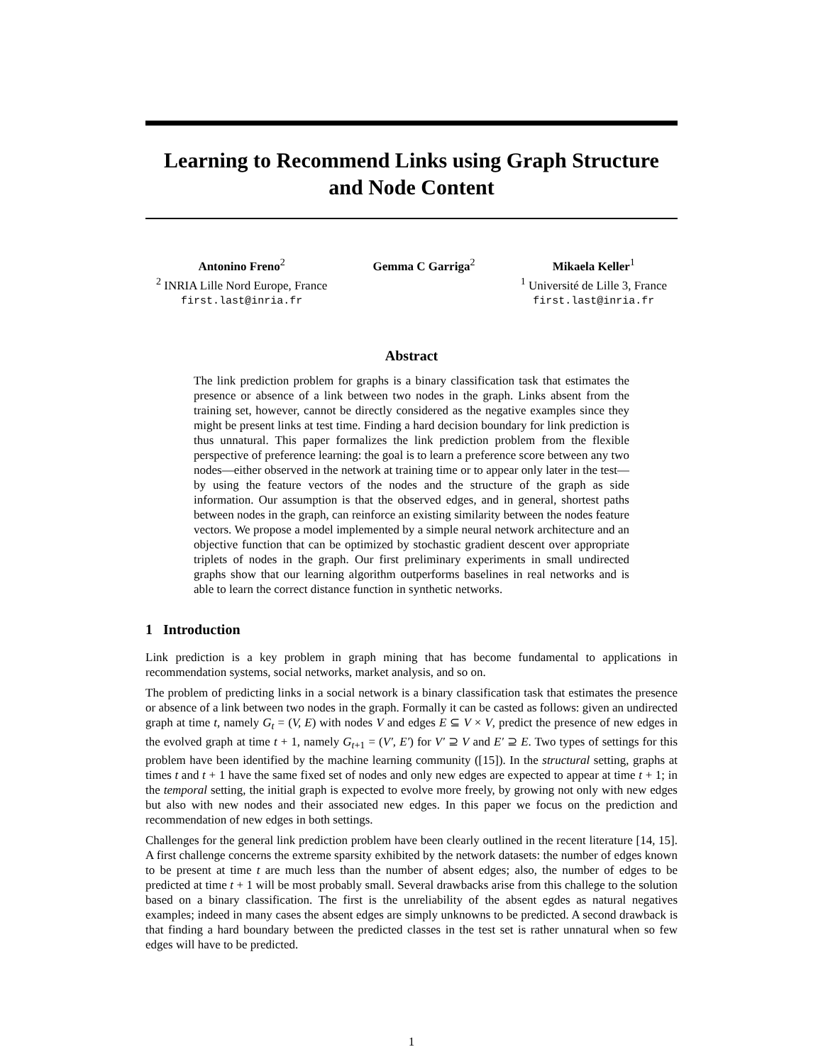Learning to Recommend Links using Graph Structure and Node Content
Antonino Freno<sup>2</sup>
<sup>2</sup> INRIA Lille Nord Europe, France
first.last@inria.fr
Gemma C Garriga<sup>2</sup> Mikaela Keller<sup>1</sup>
<sup>1</sup> Université de Lille 3, France
first.last@inria.fr
Abstract
The link prediction problem for graphs is a binary classification task that estimates the presence or absence of a link between two nodes in the graph. Links absent from the training set, however, cannot be directly considered as the negative examples since they might be present links at test time. Finding a hard decision boundary for link prediction is thus unnatural. This paper formalizes the link prediction problem from the flexible perspective of preference learning: the goal is to learn a preference score between any two nodes—either observed in the network at training time or to appear only later in the test—by using the feature vectors of the nodes and the structure of the graph as side information. Our assumption is that the observed edges, and in general, shortest paths between nodes in the graph, can reinforce an existing similarity between the nodes feature vectors. We propose a model implemented by a simple neural network architecture and an objective function that can be optimized by stochastic gradient descent over appropriate triplets of nodes in the graph. Our first preliminary experiments in small undirected graphs show that our learning algorithm outperforms baselines in real networks and is able to learn the correct distance function in synthetic networks.
1 Introduction
Link prediction is a key problem in graph mining that has become fundamental to applications in recommendation systems, social networks, market analysis, and so on.
The problem of predicting links in a social network is a binary classification task that estimates the presence or absence of a link between two nodes in the graph. Formally it can be casted as follows: given an undirected graph at time t, namely G<sub>t</sub> = (V, E) with nodes V and edges E ⊆ V × V, predict the presence of new edges in the evolved graph at time t + 1, namely G<sub>t+1</sub> = (V′, E′) for V′ ⊇ V and E′ ⊇ E. Two types of settings for this problem have been identified by the machine learning community ([15]). In the structural setting, graphs at times t and t + 1 have the same fixed set of nodes and only new edges are expected to appear at time t + 1; in the temporal setting, the initial graph is expected to evolve more freely, by growing not only with new edges but also with new nodes and their associated new edges. In this paper we focus on the prediction and recommendation of new edges in both settings.
Challenges for the general link prediction problem have been clearly outlined in the recent literature [14, 15]. A first challenge concerns the extreme sparsity exhibited by the network datasets: the number of edges known to be present at time t are much less than the number of absent edges; also, the number of edges to be predicted at time t + 1 will be most probably small. Several drawbacks arise from this challege to the solution based on a binary classification. The first is the unreliability of the absent egdes as natural negatives examples; indeed in many cases the absent edges are simply unknowns to be predicted. A second drawback is that finding a hard boundary between the predicted classes in the test set is rather unnatural when so few edges will have to be predicted.
1